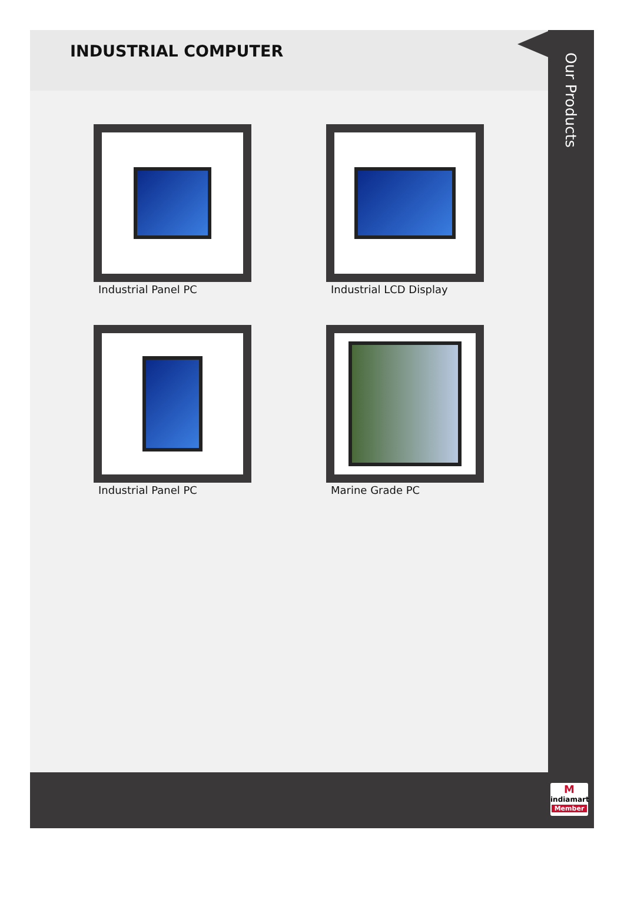INDUSTRIAL COMPUTER
Industrial Panel PC
Industrial LCD Display
Industrial Panel PC
Marine Grade PC
Our Products
M
indiamart
Member